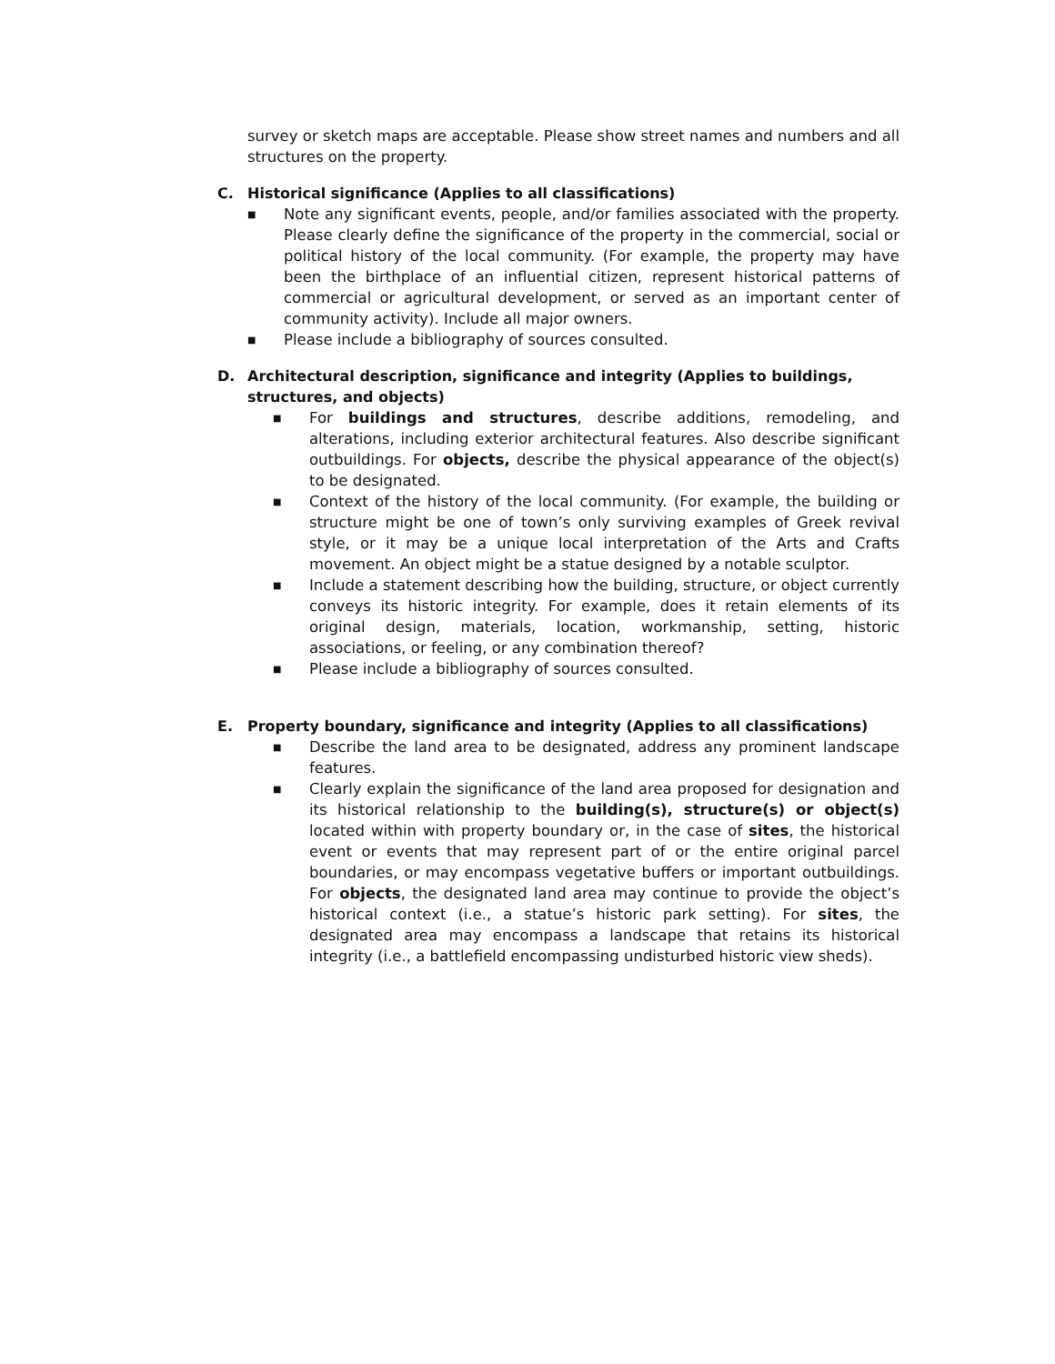survey or sketch maps are acceptable. Please show street names and numbers and all structures on the property.
C. Historical significance (Applies to all classifications)
■ Note any significant events, people, and/or families associated with the property. Please clearly define the significance of the property in the commercial, social or political history of the local community. (For example, the property may have been the birthplace of an influential citizen, represent historical patterns of commercial or agricultural development, or served as an important center of community activity). Include all major owners.
■ Please include a bibliography of sources consulted.
D. Architectural description, significance and integrity (Applies to buildings, structures, and objects)
■ For buildings and structures, describe additions, remodeling, and alterations, including exterior architectural features. Also describe significant outbuildings. For objects, describe the physical appearance of the object(s) to be designated.
■ Context of the history of the local community. (For example, the building or structure might be one of town’s only surviving examples of Greek revival style, or it may be a unique local interpretation of the Arts and Crafts movement. An object might be a statue designed by a notable sculptor.
■ Include a statement describing how the building, structure, or object currently conveys its historic integrity. For example, does it retain elements of its original design, materials, location, workmanship, setting, historic associations, or feeling, or any combination thereof?
■ Please include a bibliography of sources consulted.
E. Property boundary, significance and integrity (Applies to all classifications)
■ Describe the land area to be designated, address any prominent landscape features.
■ Clearly explain the significance of the land area proposed for designation and its historical relationship to the building(s), structure(s) or object(s) located within with property boundary or, in the case of sites, the historical event or events that may represent part of or the entire original parcel boundaries, or may encompass vegetative buffers or important outbuildings. For objects, the designated land area may continue to provide the object’s historical context (i.e., a statue’s historic park setting). For sites, the designated area may encompass a landscape that retains its historical integrity (i.e., a battlefield encompassing undisturbed historic view sheds).